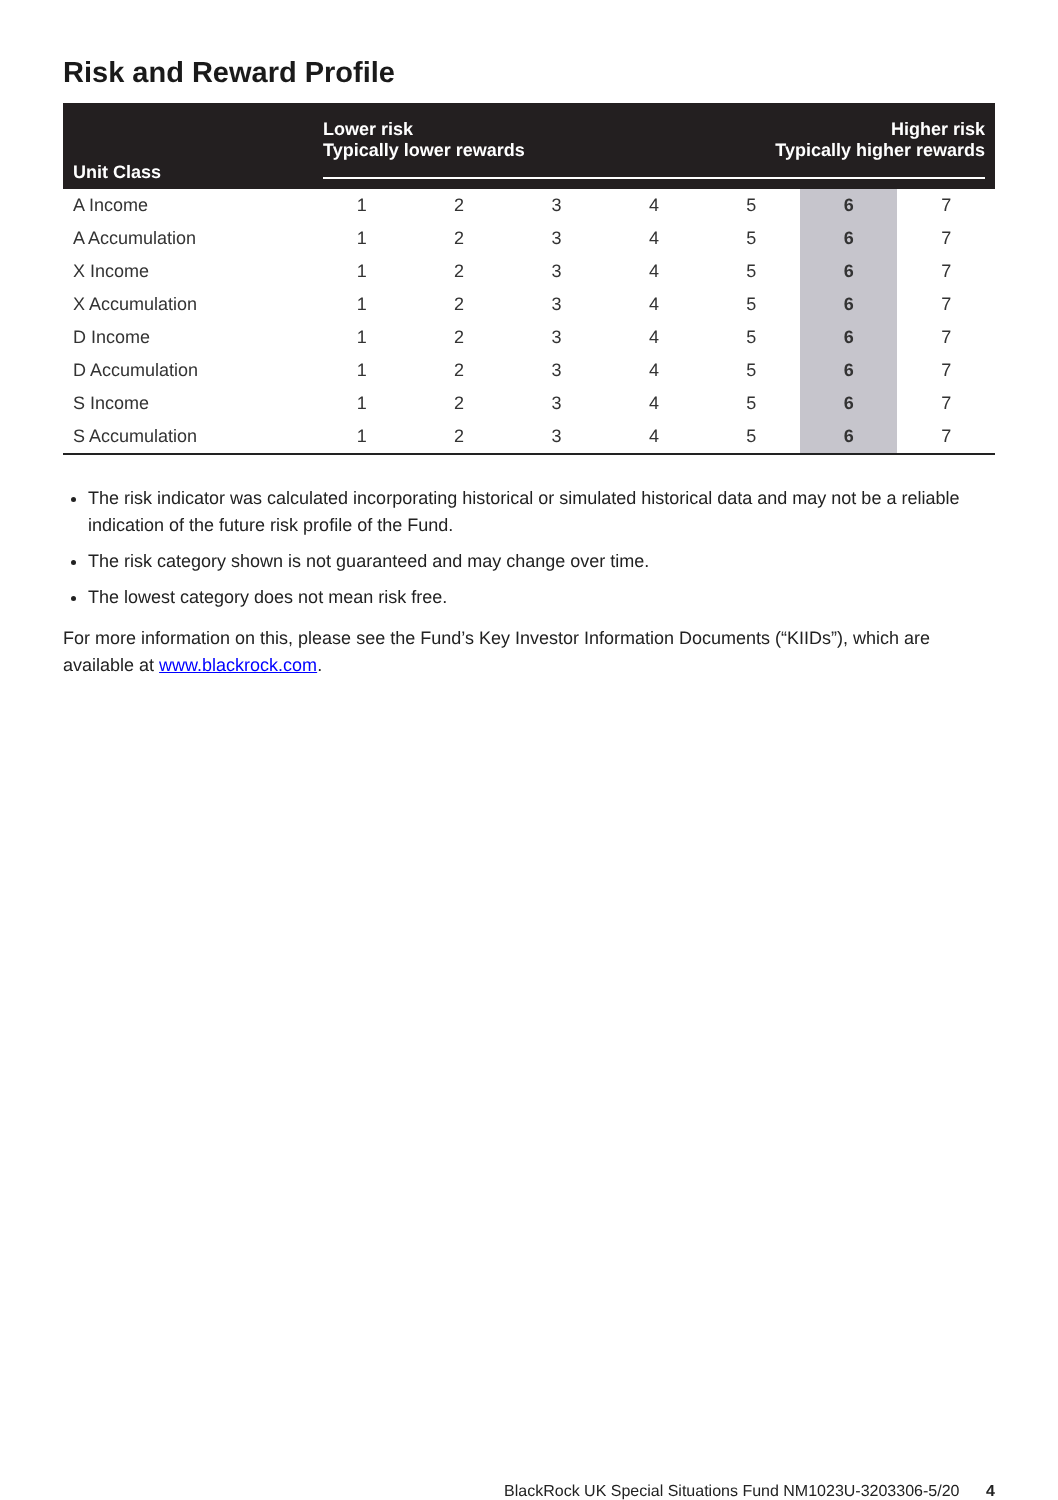Risk and Reward Profile
| Unit Class | Lower risk Typically lower rewards Higher risk Typically higher rewards | | | | | | |
| --- | --- | --- | --- | --- | --- | --- | --- |
| A Income | 1 | 2 | 3 | 4 | 5 | 6 | 7 |
| A Accumulation | 1 | 2 | 3 | 4 | 5 | 6 | 7 |
| X Income | 1 | 2 | 3 | 4 | 5 | 6 | 7 |
| X Accumulation | 1 | 2 | 3 | 4 | 5 | 6 | 7 |
| D Income | 1 | 2 | 3 | 4 | 5 | 6 | 7 |
| D Accumulation | 1 | 2 | 3 | 4 | 5 | 6 | 7 |
| S Income | 1 | 2 | 3 | 4 | 5 | 6 | 7 |
| S Accumulation | 1 | 2 | 3 | 4 | 5 | 6 | 7 |
The risk indicator was calculated incorporating historical or simulated historical data and may not be a reliable indication of the future risk profile of the Fund.
The risk category shown is not guaranteed and may change over time.
The lowest category does not mean risk free.
For more information on this, please see the Fund’s Key Investor Information Documents (“KIIDs”), which are available at www.blackrock.com.
BlackRock UK Special Situations Fund NM1023U-3203306-5/20 4